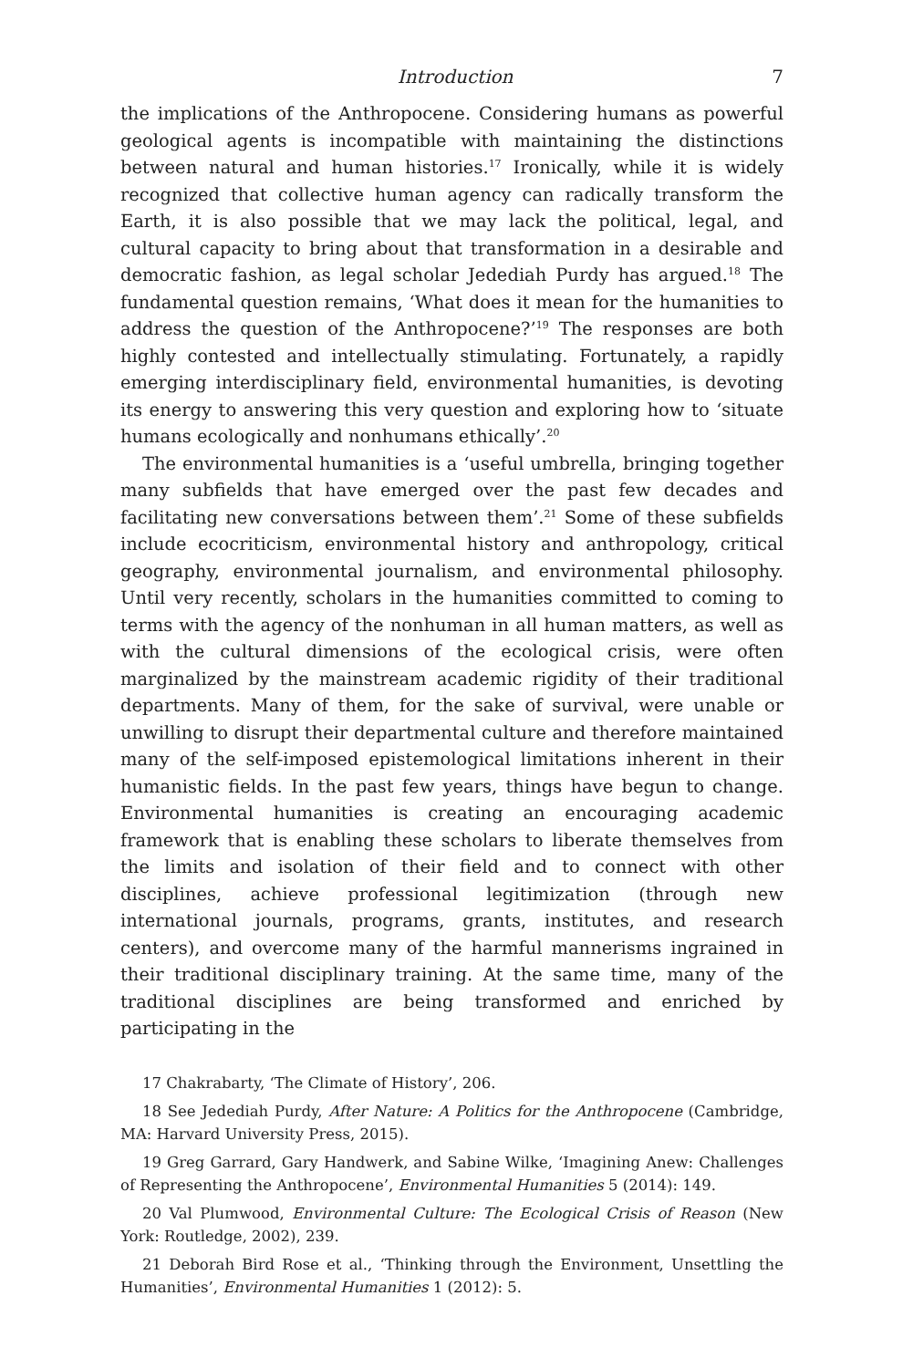Introduction 7
the implications of the Anthropocene. Considering humans as powerful geological agents is incompatible with maintaining the distinctions between natural and human histories.<sup>17</sup> Ironically, while it is widely recognized that collective human agency can radically transform the Earth, it is also possible that we may lack the political, legal, and cultural capacity to bring about that transformation in a desirable and democratic fashion, as legal scholar Jedediah Purdy has argued.<sup>18</sup> The fundamental question remains, ‘What does it mean for the humanities to address the question of the Anthropocene?’<sup>19</sup> The responses are both highly contested and intellectually stimulating. Fortunately, a rapidly emerging interdisciplinary field, environmental humanities, is devoting its energy to answering this very question and exploring how to ‘situate humans ecologically and nonhumans ethically’.<sup>20</sup>
The environmental humanities is a ‘useful umbrella, bringing together many subfields that have emerged over the past few decades and facilitating new conversations between them’.<sup>21</sup> Some of these subfields include ecocriticism, environmental history and anthropology, critical geography, environmental journalism, and environmental philosophy. Until very recently, scholars in the humanities committed to coming to terms with the agency of the nonhuman in all human matters, as well as with the cultural dimensions of the ecological crisis, were often marginalized by the mainstream academic rigidity of their traditional departments. Many of them, for the sake of survival, were unable or unwilling to disrupt their departmental culture and therefore maintained many of the self-imposed epistemological limitations inherent in their humanistic fields. In the past few years, things have begun to change. Environmental humanities is creating an encouraging academic framework that is enabling these scholars to liberate themselves from the limits and isolation of their field and to connect with other disciplines, achieve professional legitimization (through new international journals, programs, grants, institutes, and research centers), and overcome many of the harmful mannerisms ingrained in their traditional disciplinary training. At the same time, many of the traditional disciplines are being transformed and enriched by participating in the
17 Chakrabarty, ‘The Climate of History’, 206.
18 See Jedediah Purdy, After Nature: A Politics for the Anthropocene (Cambridge, MA: Harvard University Press, 2015).
19 Greg Garrard, Gary Handwerk, and Sabine Wilke, ‘Imagining Anew: Challenges of Representing the Anthropocene’, Environmental Humanities 5 (2014): 149.
20 Val Plumwood, Environmental Culture: The Ecological Crisis of Reason (New York: Routledge, 2002), 239.
21 Deborah Bird Rose et al., ‘Thinking through the Environment, Unsettling the Humanities’, Environmental Humanities 1 (2012): 5.